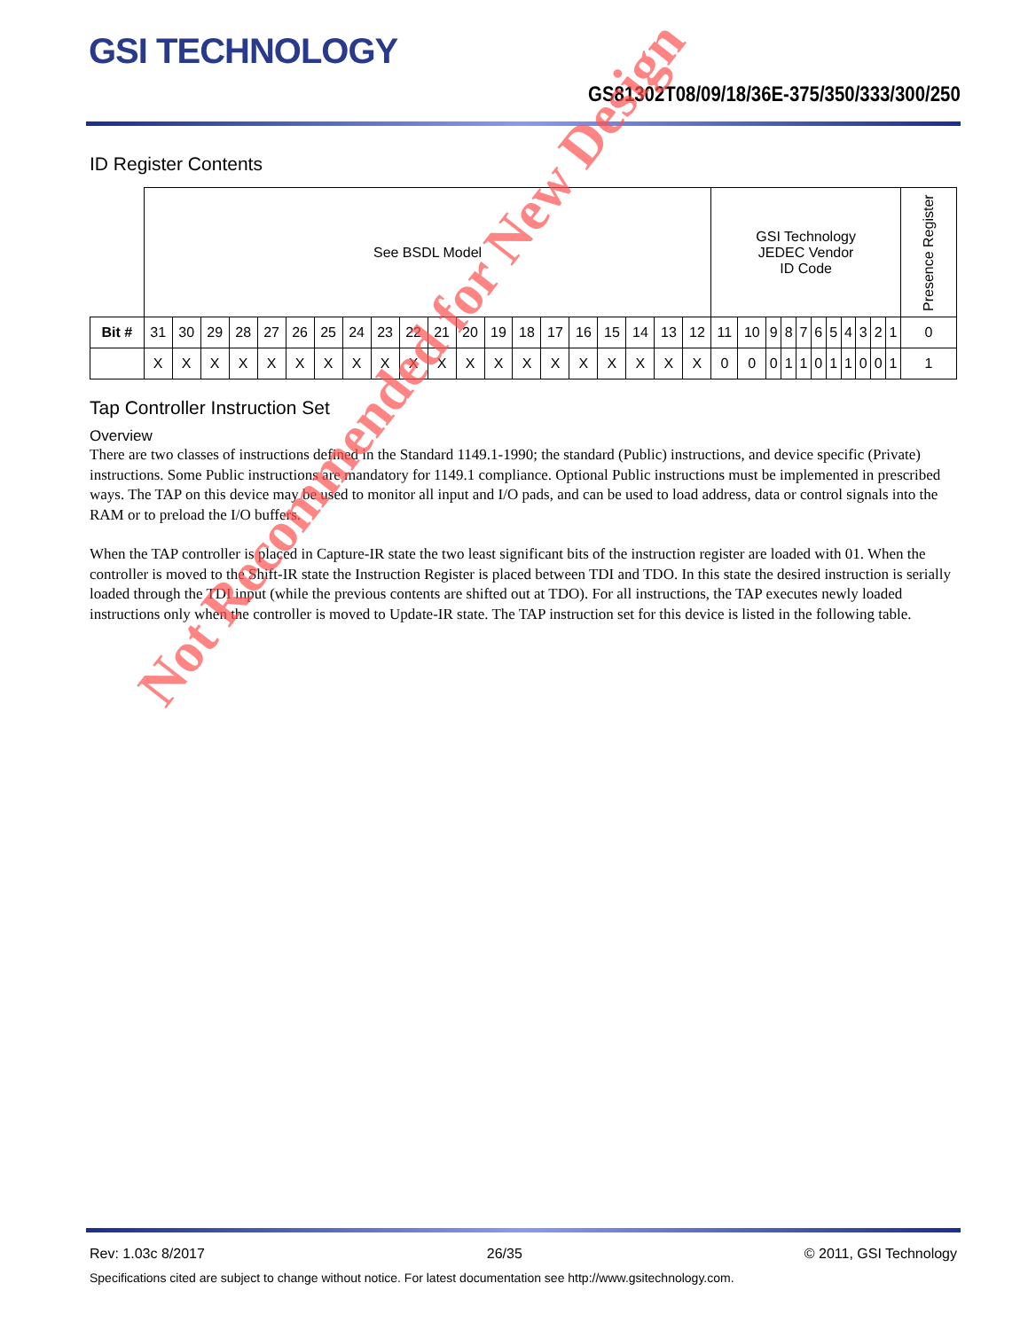GSI TECHNOLOGY
GS81302T08/09/18/36E-375/350/333/300/250
ID Register Contents
| | See BSDL Model | | | | | | | | | | | | | | | | | | | | GSI Technology JEDEC Vendor ID Code | | | | | | | | | | | Presence Register |
| Bit # | 31 | 30 | 29 | 28 | 27 | 26 | 25 | 24 | 23 | 22 | 21 | 20 | 19 | 18 | 17 | 16 | 15 | 14 | 13 | 12 | 11 | 10 | 9 | 8 | 7 | 6 | 5 | 4 | 3 | 2 | 1 | 0 |
| | X | X | X | X | X | X | X | X | X | X | X | X | X | X | X | X | X | X | X | X | 0 | 0 | 0 | 1 | 1 | 0 | 1 | 1 | 0 | 0 | 1 | 1 |
Tap Controller Instruction Set
Overview
There are two classes of instructions defined in the Standard 1149.1-1990; the standard (Public) instructions, and device specific (Private) instructions. Some Public instructions are mandatory for 1149.1 compliance. Optional Public instructions must be implemented in prescribed ways. The TAP on this device may be used to monitor all input and I/O pads, and can be used to load address, data or control signals into the RAM or to preload the I/O buffers.
When the TAP controller is placed in Capture-IR state the two least significant bits of the instruction register are loaded with 01. When the controller is moved to the Shift-IR state the Instruction Register is placed between TDI and TDO. In this state the desired instruction is serially loaded through the TDI input (while the previous contents are shifted out at TDO). For all instructions, the TAP executes newly loaded instructions only when the controller is moved to Update-IR state. The TAP instruction set for this device is listed in the following table.
Not Recommended for New Design
Rev: 1.03c 8/2017 26/35 © 2011, GSI Technology
Specifications cited are subject to change without notice. For latest documentation see http://www.gsitechnology.com.